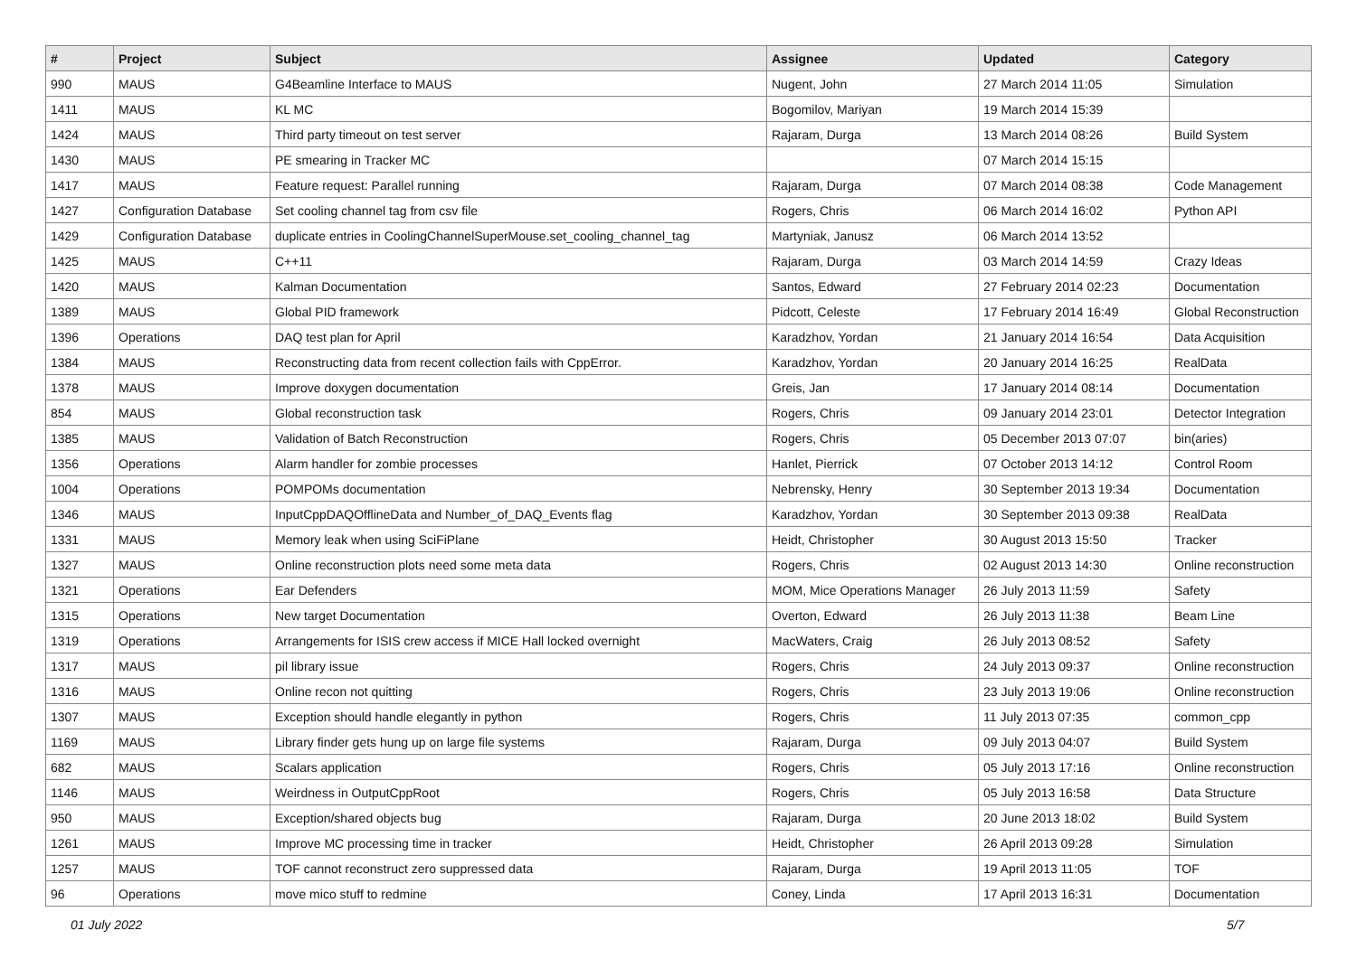| # | Project | Subject | Assignee | Updated | Category |
| --- | --- | --- | --- | --- | --- |
| 990 | MAUS | G4Beamline Interface to MAUS | Nugent, John | 27 March 2014 11:05 | Simulation |
| 1411 | MAUS | KL MC | Bogomilov, Mariyan | 19 March 2014 15:39 | |
| 1424 | MAUS | Third party timeout on test server | Rajaram, Durga | 13 March 2014 08:26 | Build System |
| 1430 | MAUS | PE smearing in Tracker MC | | 07 March 2014 15:15 | |
| 1417 | MAUS | Feature request: Parallel running | Rajaram, Durga | 07 March 2014 08:38 | Code Management |
| 1427 | Configuration Database | Set cooling channel tag from csv file | Rogers, Chris | 06 March 2014 16:02 | Python API |
| 1429 | Configuration Database | duplicate entries in CoolingChannelSuperMouse.set_cooling_channel_tag | Martyniak, Janusz | 06 March 2014 13:52 | |
| 1425 | MAUS | C++11 | Rajaram, Durga | 03 March 2014 14:59 | Crazy Ideas |
| 1420 | MAUS | Kalman Documentation | Santos, Edward | 27 February 2014 02:23 | Documentation |
| 1389 | MAUS | Global PID framework | Pidcott, Celeste | 17 February 2014 16:49 | Global Reconstruction |
| 1396 | Operations | DAQ test plan for April | Karadzhov, Yordan | 21 January 2014 16:54 | Data Acquisition |
| 1384 | MAUS | Reconstructing data from recent collection fails with CppError. | Karadzhov, Yordan | 20 January 2014 16:25 | RealData |
| 1378 | MAUS | Improve doxygen documentation | Greis, Jan | 17 January 2014 08:14 | Documentation |
| 854 | MAUS | Global reconstruction task | Rogers, Chris | 09 January 2014 23:01 | Detector Integration |
| 1385 | MAUS | Validation of Batch Reconstruction | Rogers, Chris | 05 December 2013 07:07 | bin(aries) |
| 1356 | Operations | Alarm handler for zombie processes | Hanlet, Pierrick | 07 October 2013 14:12 | Control Room |
| 1004 | Operations | POMPOMs documentation | Nebrensky, Henry | 30 September 2013 19:34 | Documentation |
| 1346 | MAUS | InputCppDAQOfflineData and Number_of_DAQ_Events flag | Karadzhov, Yordan | 30 September 2013 09:38 | RealData |
| 1331 | MAUS | Memory leak when using SciFiPlane | Heidt, Christopher | 30 August 2013 15:50 | Tracker |
| 1327 | MAUS | Online reconstruction plots need some meta data | Rogers, Chris | 02 August 2013 14:30 | Online reconstruction |
| 1321 | Operations | Ear Defenders | MOM, Mice Operations Manager | 26 July 2013 11:59 | Safety |
| 1315 | Operations | New target Documentation | Overton, Edward | 26 July 2013 11:38 | Beam Line |
| 1319 | Operations | Arrangements for ISIS crew access if MICE Hall locked overnight | MacWaters, Craig | 26 July 2013 08:52 | Safety |
| 1317 | MAUS | pil library issue | Rogers, Chris | 24 July 2013 09:37 | Online reconstruction |
| 1316 | MAUS | Online recon not quitting | Rogers, Chris | 23 July 2013 19:06 | Online reconstruction |
| 1307 | MAUS | Exception should handle elegantly in python | Rogers, Chris | 11 July 2013 07:35 | common_cpp |
| 1169 | MAUS | Library finder gets hung up on large file systems | Rajaram, Durga | 09 July 2013 04:07 | Build System |
| 682 | MAUS | Scalars application | Rogers, Chris | 05 July 2013 17:16 | Online reconstruction |
| 1146 | MAUS | Weirdness in OutputCppRoot | Rogers, Chris | 05 July 2013 16:58 | Data Structure |
| 950 | MAUS | Exception/shared objects bug | Rajaram, Durga | 20 June 2013 18:02 | Build System |
| 1261 | MAUS | Improve MC processing time in tracker | Heidt, Christopher | 26 April 2013 09:28 | Simulation |
| 1257 | MAUS | TOF cannot reconstruct zero suppressed data | Rajaram, Durga | 19 April 2013 11:05 | TOF |
| 96 | Operations | move mico stuff to redmine | Coney, Linda | 17 April 2013 16:31 | Documentation |
01 July 2022 5/7